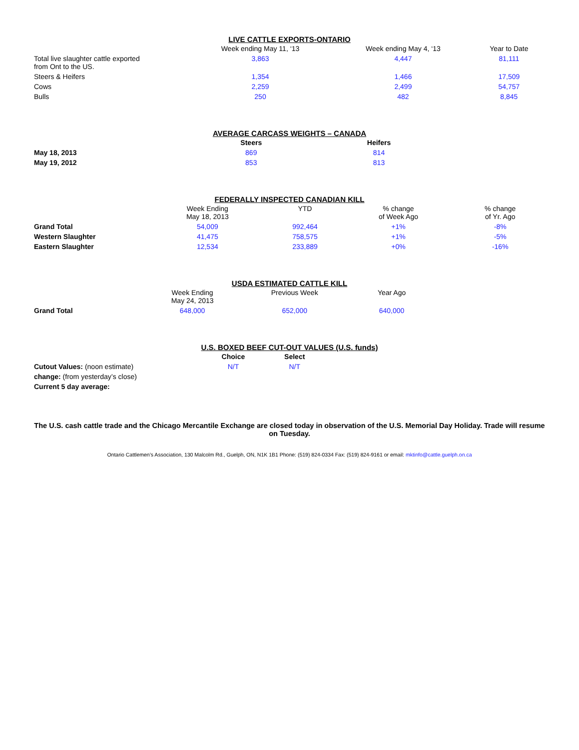LIVE CATTLE EXPORTS-ONTARIO
| | Week ending May 11, ‘13 | Week ending May 4, ‘13 | Year to Date |
| --- | --- | --- | --- |
| Total live slaughter cattle exported from Ont to the US. | 3,863 | 4,447 | 81,111 |
| Steers & Heifers | 1,354 | 1,466 | 17,509 |
| Cows | 2,259 | 2,499 | 54,757 |
| Bulls | 250 | 482 | 8,845 |
AVERAGE CARCASS WEIGHTS – CANADA
| | Steers | Heifers | |
| --- | --- | --- | --- |
| May 18, 2013 | 869 | 814 | |
| May 19, 2012 | 853 | 813 | |
FEDERALLY INSPECTED CANADIAN KILL
| | Week Ending May 18, 2013 | YTD | % change of Week Ago | % change of Yr. Ago |
| --- | --- | --- | --- | --- |
| Grand Total | 54,009 | 992,464 | +1% | -8% |
| Western Slaughter | 41,475 | 758,575 | +1% | -5% |
| Eastern Slaughter | 12,534 | 233,889 | +0% | -16% |
USDA ESTIMATED CATTLE KILL
| | Week Ending May 24, 2013 | Previous Week | Year Ago | |
| --- | --- | --- | --- | --- |
| Grand Total | 648,000 | 652,000 | 640,000 | |
U.S. BOXED BEEF CUT-OUT VALUES (U.S. funds)
| | Choice | Select | |
| --- | --- | --- | --- |
| Cutout Values: (noon estimate) | N/T | N/T | |
| change: (from yesterday’s close) | | | |
| Current 5 day average: | | | |
The U.S. cash cattle trade and the Chicago Mercantile Exchange are closed today in observation of the U.S. Memorial Day Holiday. Trade will resume on Tuesday.
Ontario Cattlemen’s Association, 130 Malcolm Rd., Guelph, ON, N1K 1B1 Phone: (519) 824-0334 Fax: (519) 824-9161 or email: mktinfo@cattle.guelph.on.ca